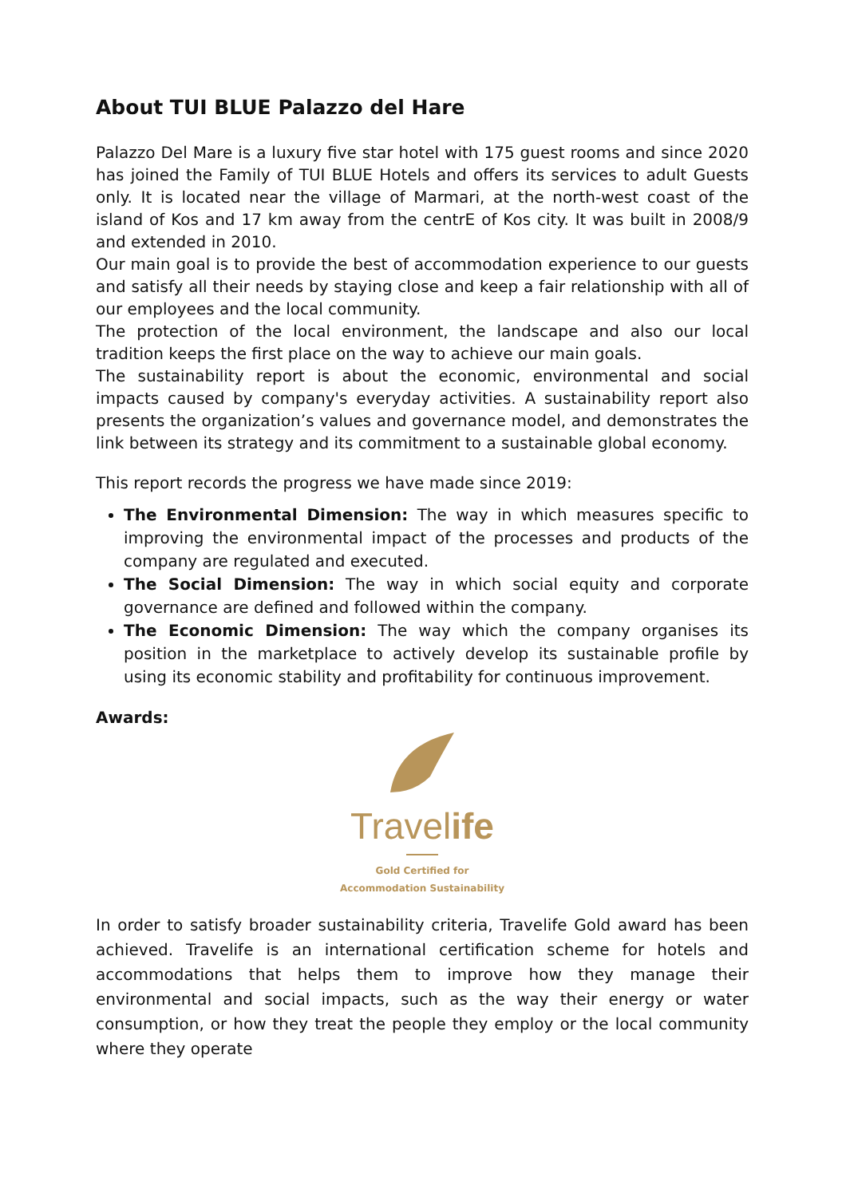About TUI BLUE Palazzo del Hare
Palazzo Del Mare is a luxury five star hotel with 175 guest rooms and since 2020 has joined the Family of TUI BLUE Hotels and offers its services to adult Guests only. It is located near the village of Marmari, at the north-west coast of the island of Kos and 17 km away from the centrE of Kos city. It was built in 2008/9 and extended in 2010.
Our main goal is to provide the best of accommodation experience to our guests and satisfy all their needs by staying close and keep a fair relationship with all of our employees and the local community.
The protection of the local environment, the landscape and also our local tradition keeps the first place on the way to achieve our main goals.
The sustainability report is about the economic, environmental and social impacts caused by company's everyday activities. A sustainability report also presents the organization’s values and governance model, and demonstrates the link between its strategy and its commitment to a sustainable global economy.
This report records the progress we have made since 2019:
The Environmental Dimension: The way in which measures specific to improving the environmental impact of the processes and products of the company are regulated and executed.
The Social Dimension: The way in which social equity and corporate governance are defined and followed within the company.
The Economic Dimension: The way which the company organises its position in the marketplace to actively develop its sustainable profile by using its economic stability and profitability for continuous improvement.
Awards:
Travelife
Gold Certified for
Accommodation Sustainability
In order to satisfy broader sustainability criteria, Travelife Gold award has been achieved. Travelife is an international certification scheme for hotels and accommodations that helps them to improve how they manage their environmental and social impacts, such as the way their energy or water consumption, or how they treat the people they employ or the local community where they operate